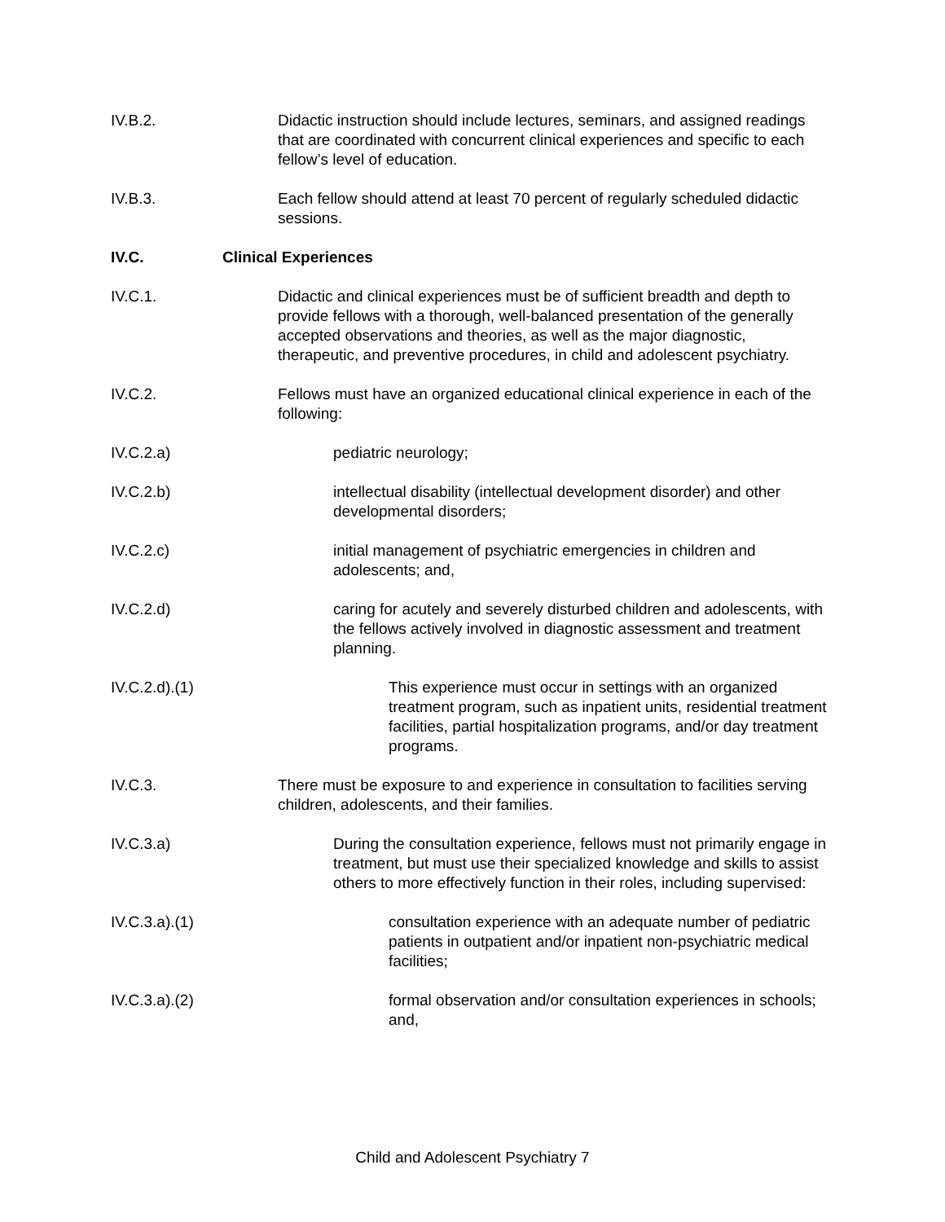IV.B.2.
Didactic instruction should include lectures, seminars, and assigned readings that are coordinated with concurrent clinical experiences and specific to each fellow’s level of education.
IV.B.3.
Each fellow should attend at least 70 percent of regularly scheduled didactic sessions.
IV.C.
Clinical Experiences
IV.C.1.
Didactic and clinical experiences must be of sufficient breadth and depth to provide fellows with a thorough, well-balanced presentation of the generally accepted observations and theories, as well as the major diagnostic, therapeutic, and preventive procedures, in child and adolescent psychiatry.
IV.C.2.
Fellows must have an organized educational clinical experience in each of the following:
IV.C.2.a)
pediatric neurology;
IV.C.2.b)
intellectual disability (intellectual development disorder) and other developmental disorders;
IV.C.2.c)
initial management of psychiatric emergencies in children and adolescents; and,
IV.C.2.d)
caring for acutely and severely disturbed children and adolescents, with the fellows actively involved in diagnostic assessment and treatment planning.
IV.C.2.d).(1)
This experience must occur in settings with an organized treatment program, such as inpatient units, residential treatment facilities, partial hospitalization programs, and/or day treatment programs.
IV.C.3.
There must be exposure to and experience in consultation to facilities serving children, adolescents, and their families.
IV.C.3.a)
During the consultation experience, fellows must not primarily engage in treatment, but must use their specialized knowledge and skills to assist others to more effectively function in their roles, including supervised:
IV.C.3.a).(1)
consultation experience with an adequate number of pediatric patients in outpatient and/or inpatient non-psychiatric medical facilities;
IV.C.3.a).(2)
formal observation and/or consultation experiences in schools; and,
Child and Adolescent Psychiatry 7